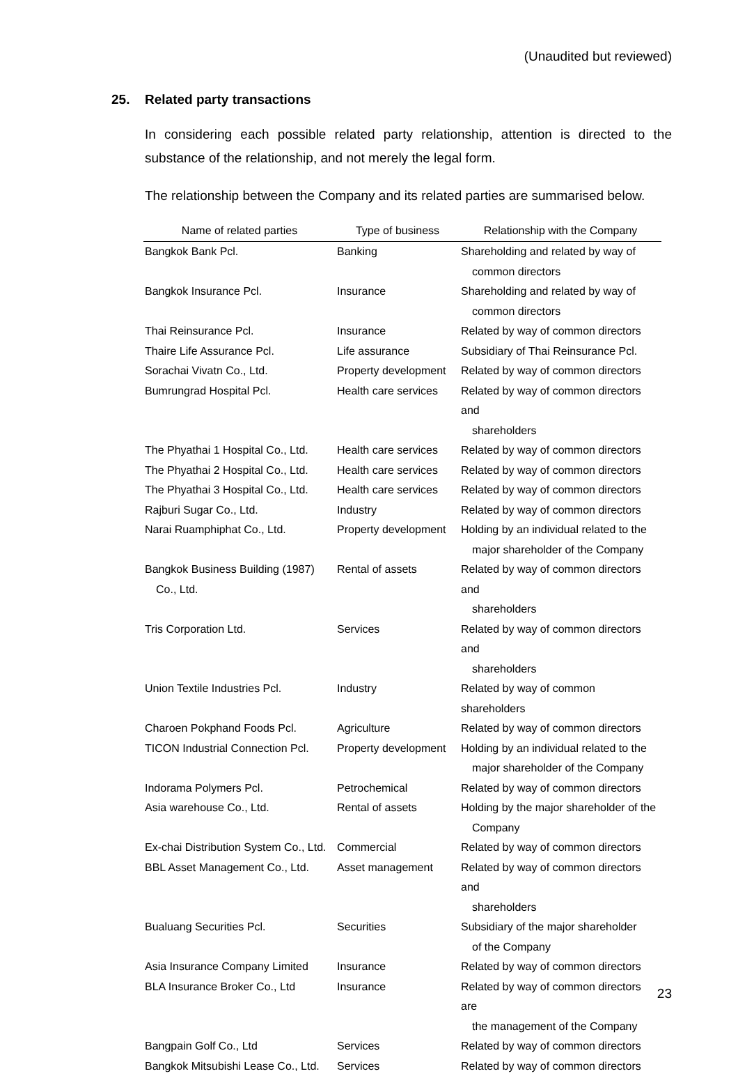(Unaudited but reviewed)
25. Related party transactions
In considering each possible related party relationship, attention is directed to the substance of the relationship, and not merely the legal form.
The relationship between the Company and its related parties are summarised below.
| Name of related parties | Type of business | Relationship with the Company |
| --- | --- | --- |
| Bangkok Bank Pcl. | Banking | Shareholding and related by way of common directors |
| Bangkok Insurance Pcl. | Insurance | Shareholding and related by way of common directors |
| Thai Reinsurance Pcl. | Insurance | Related by way of common directors |
| Thaire Life Assurance Pcl. | Life assurance | Subsidiary of Thai Reinsurance Pcl. |
| Sorachai Vivatn Co., Ltd. | Property development | Related by way of common directors |
| Bumrungrad Hospital Pcl. | Health care services | Related by way of common directors and shareholders |
| The Phyathai 1 Hospital Co., Ltd. | Health care services | Related by way of common directors |
| The Phyathai 2 Hospital Co., Ltd. | Health care services | Related by way of common directors |
| The Phyathai 3 Hospital Co., Ltd. | Health care services | Related by way of common directors |
| Rajburi Sugar Co., Ltd. | Industry | Related by way of common directors |
| Narai Ruamphiphat Co., Ltd. | Property development | Holding by an individual related to the major shareholder of the Company |
| Bangkok Business Building (1987) Co., Ltd. | Rental of assets | Related by way of common directors and shareholders |
| Tris Corporation Ltd. | Services | Related by way of common directors and shareholders |
| Union Textile Industries Pcl. | Industry | Related by way of common shareholders |
| Charoen Pokphand Foods Pcl. | Agriculture | Related by way of common directors |
| TICON Industrial Connection Pcl. | Property development | Holding by an individual related to the major shareholder of the Company |
| Indorama Polymers Pcl. | Petrochemical | Related by way of common directors |
| Asia warehouse Co., Ltd. | Rental of assets | Holding by the major shareholder of the Company |
| Ex-chai Distribution System Co., Ltd. | Commercial | Related by way of common directors |
| BBL Asset Management Co., Ltd. | Asset management | Related by way of common directors and shareholders |
| Bualuang Securities Pcl. | Securities | Subsidiary of the major shareholder of the Company |
| Asia Insurance Company Limited | Insurance | Related by way of common directors |
| BLA Insurance Broker Co., Ltd | Insurance | Related by way of common directors are the management of the Company |
| Bangpain Golf Co., Ltd | Services | Related by way of common directors |
| Bangkok Mitsubishi Lease Co., Ltd. | Services | Related by way of common directors |
23